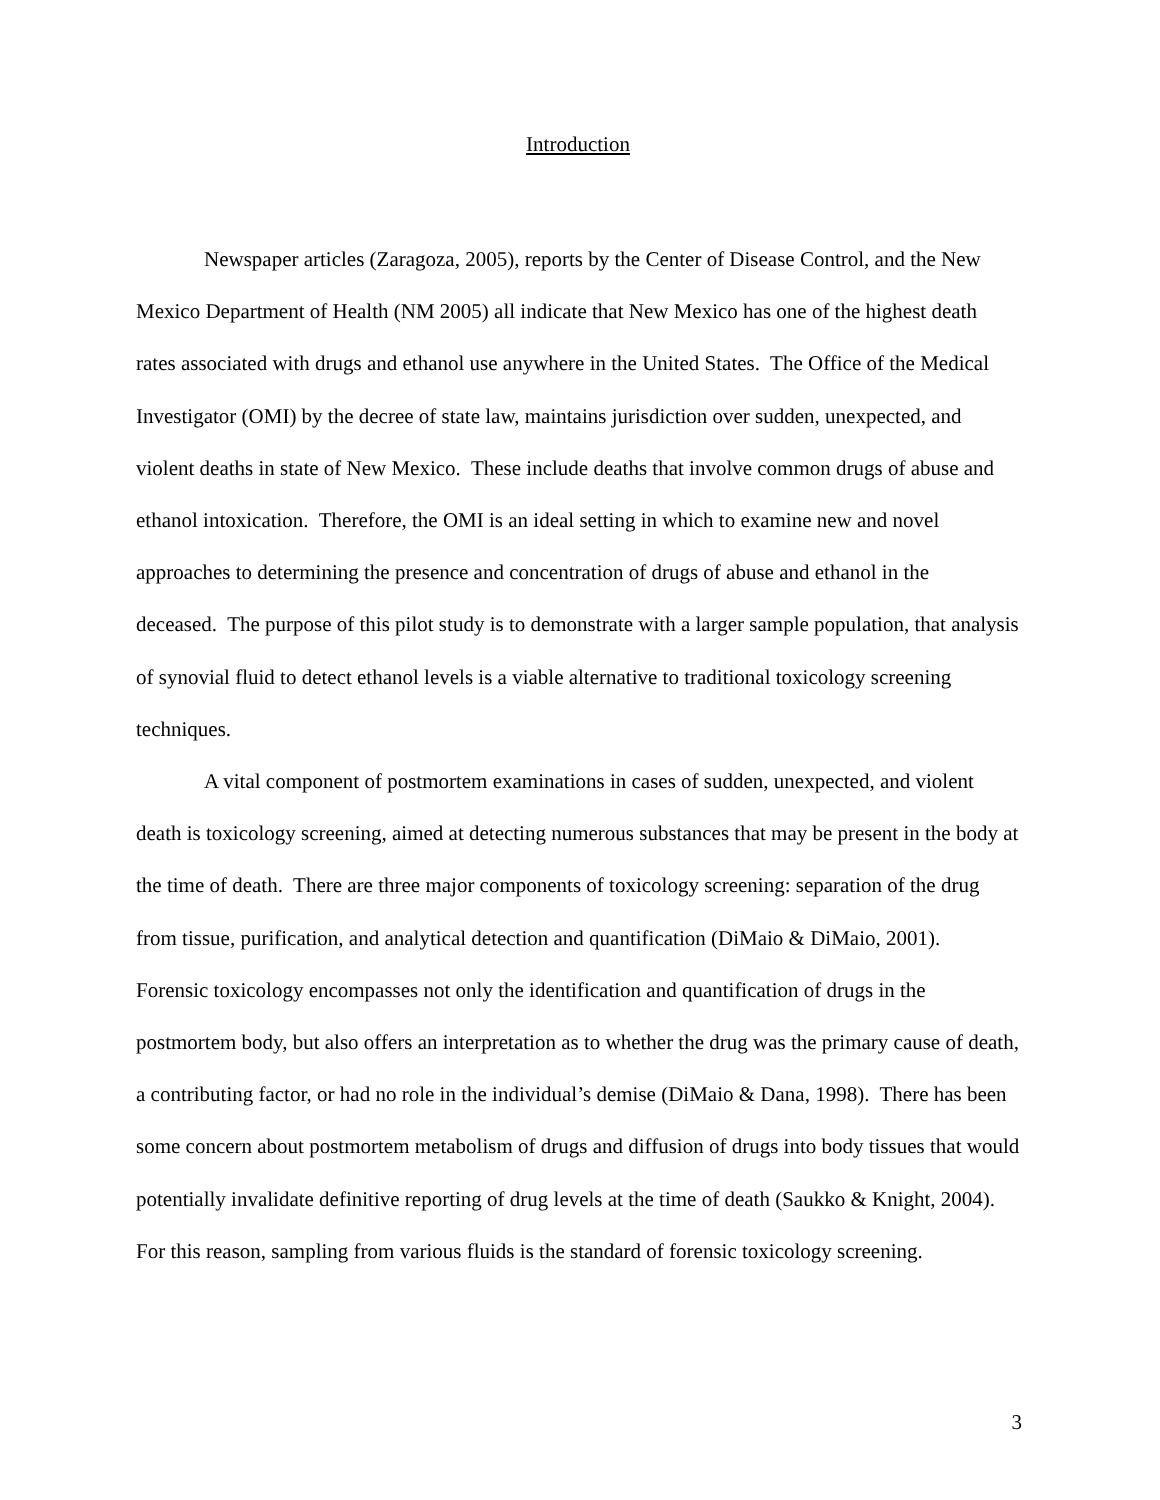Introduction
Newspaper articles (Zaragoza, 2005), reports by the Center of Disease Control, and the New Mexico Department of Health (NM 2005) all indicate that New Mexico has one of the highest death rates associated with drugs and ethanol use anywhere in the United States. The Office of the Medical Investigator (OMI) by the decree of state law, maintains jurisdiction over sudden, unexpected, and violent deaths in state of New Mexico. These include deaths that involve common drugs of abuse and ethanol intoxication. Therefore, the OMI is an ideal setting in which to examine new and novel approaches to determining the presence and concentration of drugs of abuse and ethanol in the deceased. The purpose of this pilot study is to demonstrate with a larger sample population, that analysis of synovial fluid to detect ethanol levels is a viable alternative to traditional toxicology screening techniques.
A vital component of postmortem examinations in cases of sudden, unexpected, and violent death is toxicology screening, aimed at detecting numerous substances that may be present in the body at the time of death. There are three major components of toxicology screening: separation of the drug from tissue, purification, and analytical detection and quantification (DiMaio & DiMaio, 2001). Forensic toxicology encompasses not only the identification and quantification of drugs in the postmortem body, but also offers an interpretation as to whether the drug was the primary cause of death, a contributing factor, or had no role in the individual’s demise (DiMaio & Dana, 1998). There has been some concern about postmortem metabolism of drugs and diffusion of drugs into body tissues that would potentially invalidate definitive reporting of drug levels at the time of death (Saukko & Knight, 2004). For this reason, sampling from various fluids is the standard of forensic toxicology screening.
3